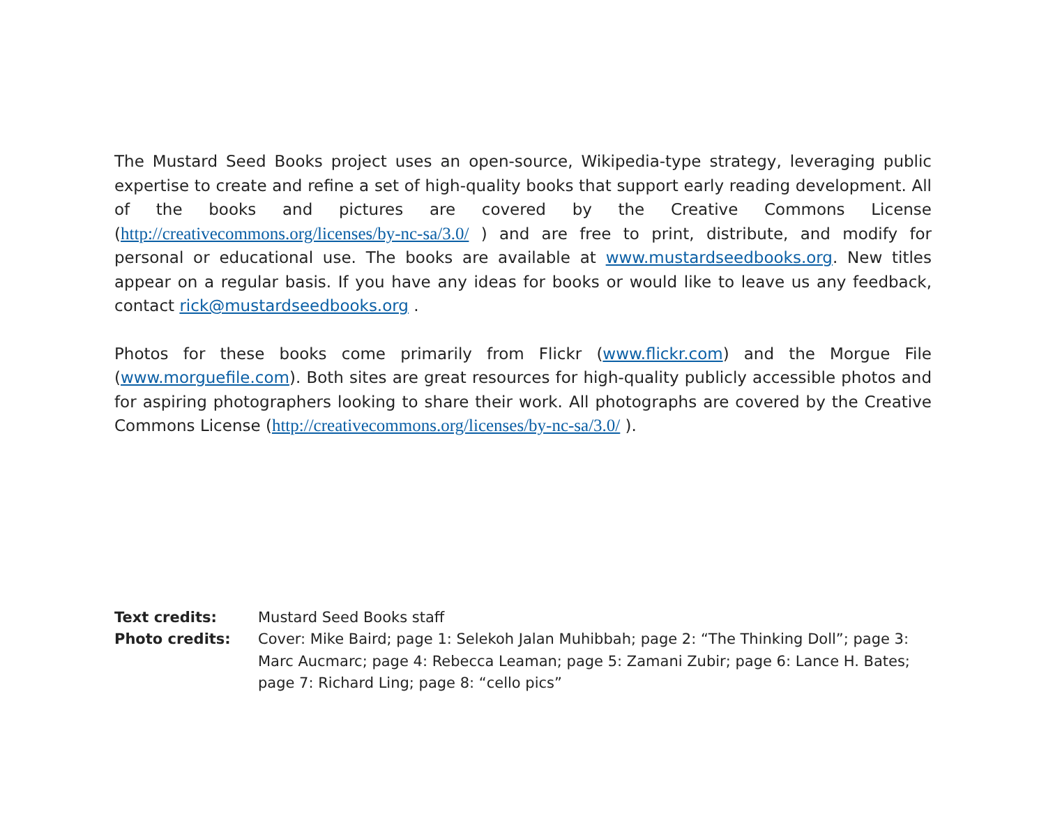The Mustard Seed Books project uses an open-source, Wikipedia-type strategy, leveraging public expertise to create and refine a set of high-quality books that support early reading development. All of the books and pictures are covered by the Creative Commons License (http://creativecommons.org/licenses/by-nc-sa/3.0/ ) and are free to print, distribute, and modify for personal or educational use. The books are available at www.mustardseedbooks.org. New titles appear on a regular basis. If you have any ideas for books or would like to leave us any feedback, contact rick@mustardseedbooks.org .
Photos for these books come primarily from Flickr (www.flickr.com) and the Morgue File (www.morguefile.com). Both sites are great resources for high-quality publicly accessible photos and for aspiring photographers looking to share their work. All photographs are covered by the Creative Commons License (http://creativecommons.org/licenses/by-nc-sa/3.0/ ).
Text credits: Mustard Seed Books staff
Photo credits: Cover: Mike Baird; page 1: Selekoh Jalan Muhibbah; page 2: “The Thinking Doll”; page 3: Marc Aucmarc; page 4: Rebecca Leaman; page 5: Zamani Zubir; page 6: Lance H. Bates; page 7: Richard Ling; page 8: “cello pics”